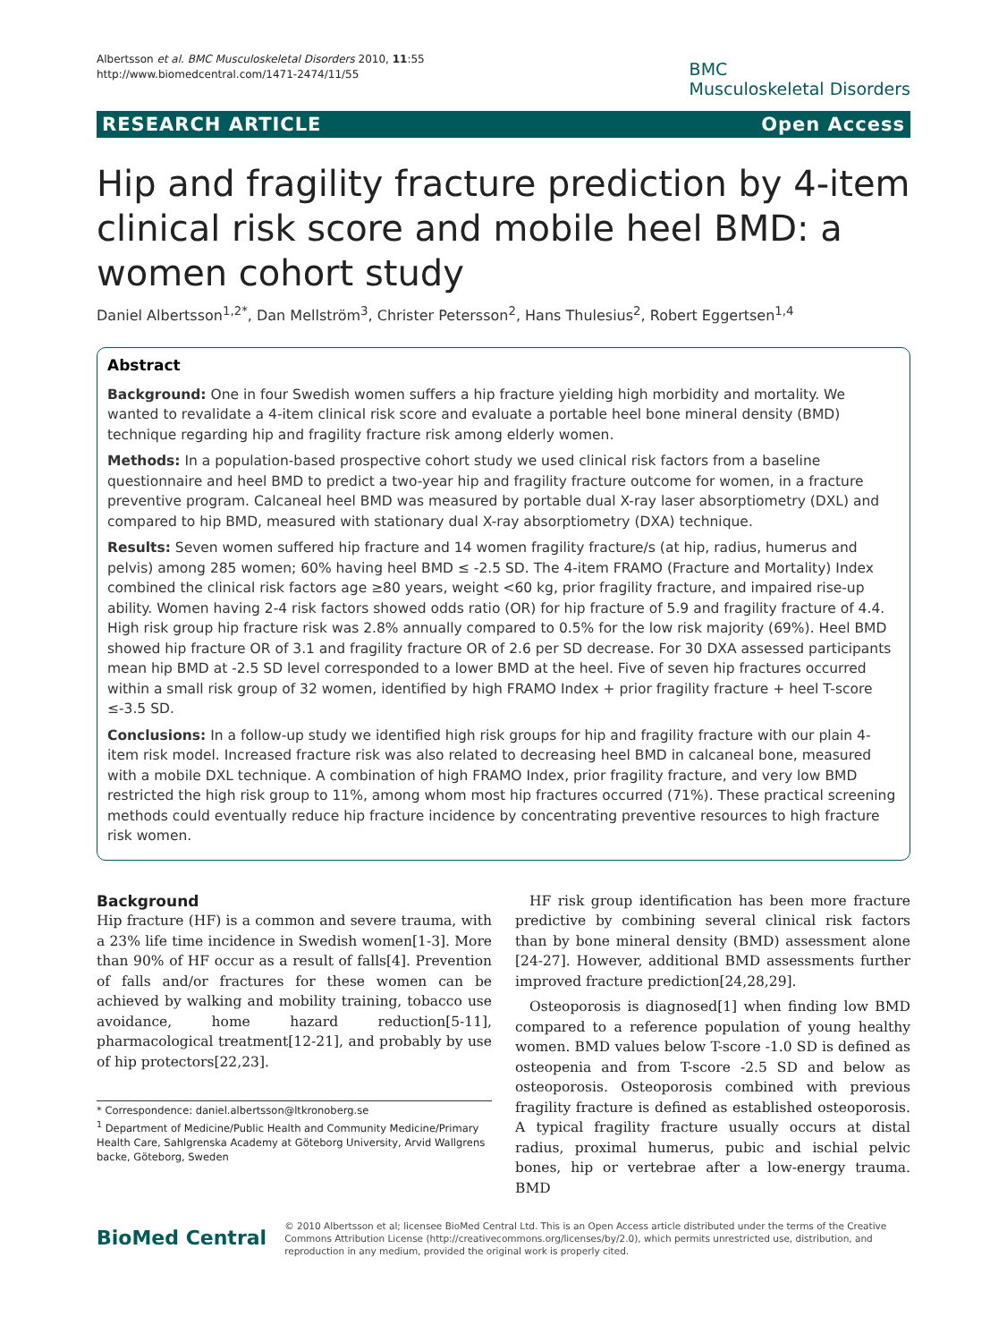Albertsson et al. BMC Musculoskeletal Disorders 2010, 11:55
http://www.biomedcentral.com/1471-2474/11/55
BMC
Musculoskeletal Disorders
RESEARCH ARTICLE Open Access
Hip and fragility fracture prediction by 4-item clinical risk score and mobile heel BMD: a women cohort study
Daniel Albertsson<sup>1,2*</sup>, Dan Mellström<sup>3</sup>, Christer Petersson<sup>2</sup>, Hans Thulesius<sup>2</sup>, Robert Eggertsen<sup>1,4</sup>
Abstract
Background: One in four Swedish women suffers a hip fracture yielding high morbidity and mortality. We wanted to revalidate a 4-item clinical risk score and evaluate a portable heel bone mineral density (BMD) technique regarding hip and fragility fracture risk among elderly women.
Methods: In a population-based prospective cohort study we used clinical risk factors from a baseline questionnaire and heel BMD to predict a two-year hip and fragility fracture outcome for women, in a fracture preventive program. Calcaneal heel BMD was measured by portable dual X-ray laser absorptiometry (DXL) and compared to hip BMD, measured with stationary dual X-ray absorptiometry (DXA) technique.
Results: Seven women suffered hip fracture and 14 women fragility fracture/s (at hip, radius, humerus and pelvis) among 285 women; 60% having heel BMD ≤ -2.5 SD. The 4-item FRAMO (Fracture and Mortality) Index combined the clinical risk factors age ≥80 years, weight <60 kg, prior fragility fracture, and impaired rise-up ability. Women having 2-4 risk factors showed odds ratio (OR) for hip fracture of 5.9 and fragility fracture of 4.4. High risk group hip fracture risk was 2.8% annually compared to 0.5% for the low risk majority (69%). Heel BMD showed hip fracture OR of 3.1 and fragility fracture OR of 2.6 per SD decrease. For 30 DXA assessed participants mean hip BMD at -2.5 SD level corresponded to a lower BMD at the heel. Five of seven hip fractures occurred within a small risk group of 32 women, identified by high FRAMO Index + prior fragility fracture + heel T-score ≤-3.5 SD.
Conclusions: In a follow-up study we identified high risk groups for hip and fragility fracture with our plain 4-item risk model. Increased fracture risk was also related to decreasing heel BMD in calcaneal bone, measured with a mobile DXL technique. A combination of high FRAMO Index, prior fragility fracture, and very low BMD restricted the high risk group to 11%, among whom most hip fractures occurred (71%). These practical screening methods could eventually reduce hip fracture incidence by concentrating preventive resources to high fracture risk women.
Background
Hip fracture (HF) is a common and severe trauma, with a 23% life time incidence in Swedish women[1-3]. More than 90% of HF occur as a result of falls[4]. Prevention of falls and/or fractures for these women can be achieved by walking and mobility training, tobacco use avoidance, home hazard reduction[5-11], pharmacological treatment[12-21], and probably by use of hip protectors[22,23].
* Correspondence: daniel.albertsson@ltkronoberg.se
<sup>1</sup> Department of Medicine/Public Health and Community Medicine/Primary Health Care, Sahlgrenska Academy at Göteborg University, Arvid Wallgrens backe, Göteborg, Sweden
HF risk group identification has been more fracture predictive by combining several clinical risk factors than by bone mineral density (BMD) assessment alone [24-27]. However, additional BMD assessments further improved fracture prediction[24,28,29].
Osteoporosis is diagnosed[1] when finding low BMD compared to a reference population of young healthy women. BMD values below T-score -1.0 SD is defined as osteopenia and from T-score -2.5 SD and below as osteoporosis. Osteoporosis combined with previous fragility fracture is defined as established osteoporosis. A typical fragility fracture usually occurs at distal radius, proximal humerus, pubic and ischial pelvic bones, hip or vertebrae after a low-energy trauma. BMD
BioMed Central
© 2010 Albertsson et al; licensee BioMed Central Ltd. This is an Open Access article distributed under the terms of the Creative Commons Attribution License (http://creativecommons.org/licenses/by/2.0), which permits unrestricted use, distribution, and reproduction in any medium, provided the original work is properly cited.